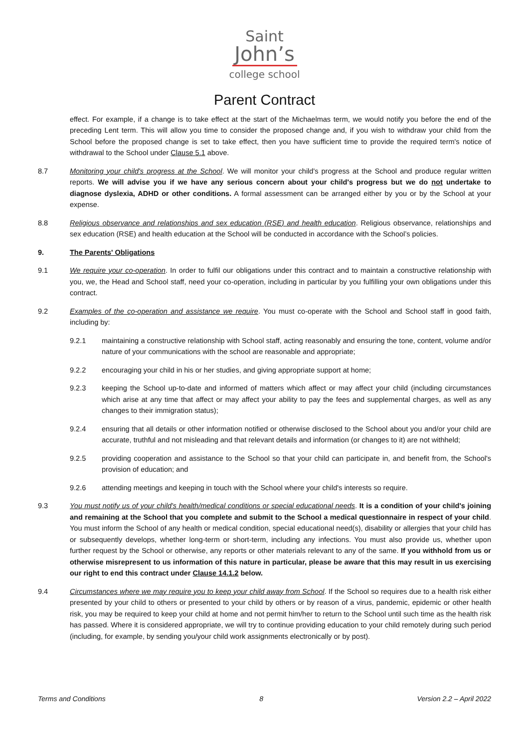Saint
John’s
college school
Parent Contract
effect. For example, if a change is to take effect at the start of the Michaelmas term, we would notify you before the end of the preceding Lent term. This will allow you time to consider the proposed change and, if you wish to withdraw your child from the School before the proposed change is set to take effect, then you have sufficient time to provide the required term's notice of withdrawal to the School under Clause 5.1 above.
8.7 Monitoring your child's progress at the School. We will monitor your child's progress at the School and produce regular written reports. We will advise you if we have any serious concern about your child's progress but we do not undertake to diagnose dyslexia, ADHD or other conditions. A formal assessment can be arranged either by you or by the School at your expense.
8.8 Religious observance and relationships and sex education (RSE) and health education. Religious observance, relationships and sex education (RSE) and health education at the School will be conducted in accordance with the School’s policies.
9. The Parents' Obligations
9.1 We require your co-operation. In order to fulfil our obligations under this contract and to maintain a constructive relationship with you, we, the Head and School staff, need your co-operation, including in particular by you fulfilling your own obligations under this contract.
9.2 Examples of the co-operation and assistance we require. You must co-operate with the School and School staff in good faith, including by:
9.2.1 maintaining a constructive relationship with School staff, acting reasonably and ensuring the tone, content, volume and/or nature of your communications with the school are reasonable and appropriate;
9.2.2 encouraging your child in his or her studies, and giving appropriate support at home;
9.2.3 keeping the School up-to-date and informed of matters which affect or may affect your child (including circumstances which arise at any time that affect or may affect your ability to pay the fees and supplemental charges, as well as any changes to their immigration status);
9.2.4 ensuring that all details or other information notified or otherwise disclosed to the School about you and/or your child are accurate, truthful and not misleading and that relevant details and information (or changes to it) are not withheld;
9.2.5 providing cooperation and assistance to the School so that your child can participate in, and benefit from, the School's provision of education; and
9.2.6 attending meetings and keeping in touch with the School where your child's interests so require.
9.3 You must notify us of your child's health/medical conditions or special educational needs. It is a condition of your child's joining and remaining at the School that you complete and submit to the School a medical questionnaire in respect of your child. You must inform the School of any health or medical condition, special educational need(s), disability or allergies that your child has or subsequently develops, whether long-term or short-term, including any infections. You must also provide us, whether upon further request by the School or otherwise, any reports or other materials relevant to any of the same. If you withhold from us or otherwise misrepresent to us information of this nature in particular, please be aware that this may result in us exercising our right to end this contract under Clause 14.1.2 below.
9.4 Circumstances where we may require you to keep your child away from School. If the School so requires due to a health risk either presented by your child to others or presented to your child by others or by reason of a virus, pandemic, epidemic or other health risk, you may be required to keep your child at home and not permit him/her to return to the School until such time as the health risk has passed. Where it is considered appropriate, we will try to continue providing education to your child remotely during such period (including, for example, by sending you/your child work assignments electronically or by post).
Terms and Conditions 8 Version 2.2 – April 2022